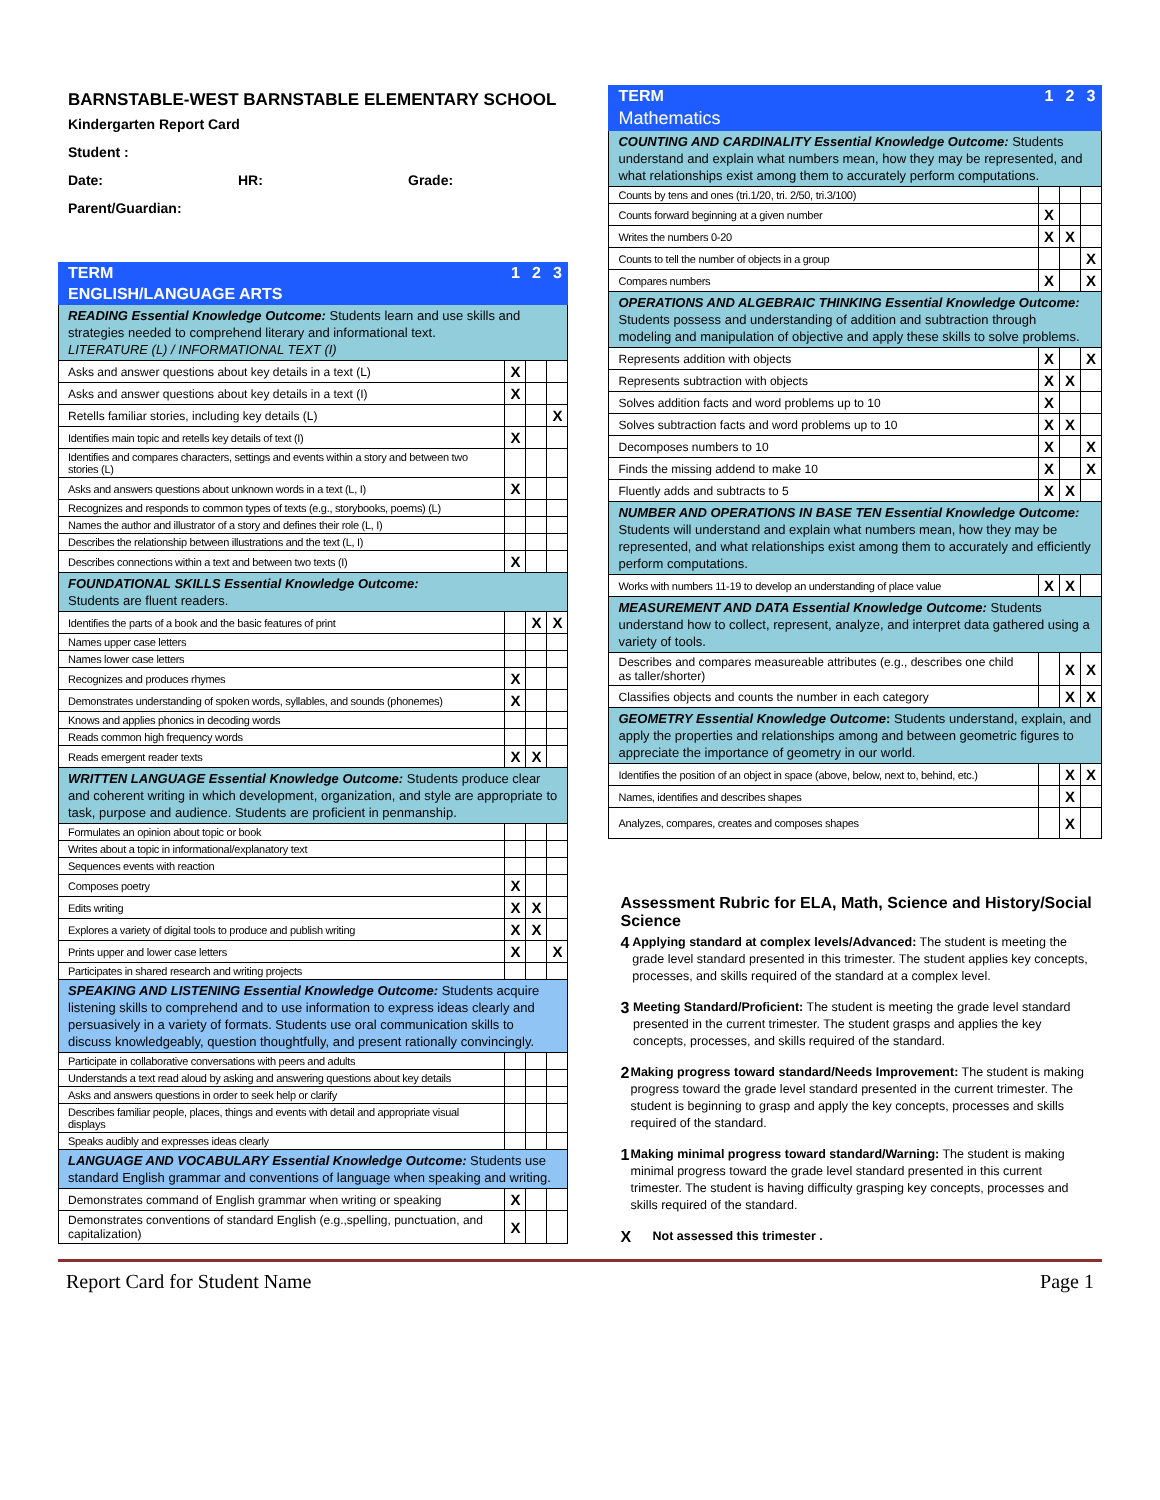BARNSTABLE-WEST BARNSTABLE ELEMENTARY SCHOOL
Kindergarten Report Card
Student :
Date: HR: Grade:
Parent/Guardian:
| TERM | 1 | 2 | 3 |
| --- | --- | --- | --- |
| ENGLISH/LANGUAGE ARTS | | | |
| READING Essential Knowledge Outcome: Students learn and use skills and strategies needed to comprehend literary and informational text. LITERATURE (L) / INFORMATIONAL TEXT (I) | | | |
| Asks and answer questions about key details in a text (L) | X | | |
| Asks and answer questions about key details in a text (I) | X | | |
| Retells familiar stories, including key details (L) | | | X |
| Identifies main topic and retells key details of text (I) | X | | |
| Identifies and compares characters, settings and events within a story and between two stories (L) | | | |
| Asks and answers questions about unknown words in a text (L, I) | X | | |
| Recognizes and responds to common types of texts (e.g., storybooks, poems) (L) | | | |
| Names the author and illustrator of a story and defines their role (L, I) | | | |
| Describes the relationship between illustrations and the text (L, I) | | | |
| Describes connections within a text and between two texts (I) | X | | |
| FOUNDATIONAL SKILLS Essential Knowledge Outcome: Students are fluent readers. | | | |
| Identifies the parts of a book and the basic features of print | | X | X |
| Names upper case letters | | | |
| Names lower case letters | | | |
| Recognizes and produces rhymes | X | | |
| Demonstrates understanding of spoken words, syllables, and sounds (phonemes) | X | | |
| Knows and applies phonics in decoding words | | | |
| Reads common high frequency words | | | |
| Reads emergent reader texts | X | X | |
| WRITTEN LANGUAGE Essential Knowledge Outcome: Students produce clear and coherent writing in which development, organization, and style are appropriate to task, purpose and audience. Students are proficient in penmanship. | | | |
| Formulates an opinion about topic or book | | | |
| Writes about a topic in informational/explanatory text | | | |
| Sequences events with reaction | | | |
| Composes poetry | X | | |
| Edits writing | X | X | |
| Explores a variety of digital tools to produce and publish writing | X | X | |
| Prints upper and lower case letters | X | | X |
| Participates in shared research and writing projects | | | |
| SPEAKING AND LISTENING Essential Knowledge Outcome: Students acquire listening skills to comprehend and to use information to express ideas clearly and persuasively in a variety of formats. Students use oral communication skills to discuss knowledgeably, question thoughtfully, and present rationally convincingly. | | | |
| Participate in collaborative conversations with peers and adults | | | |
| Understands a text read aloud by asking and answering questions about key details | | | |
| Asks and answers questions in order to seek help or clarify | | | |
| Describes familiar people, places, things and events with detail and appropriate visual displays | | | |
| Speaks audibly and expresses ideas clearly | | | |
| LANGUAGE AND VOCABULARY Essential Knowledge Outcome: Students use standard English grammar and conventions of language when speaking and writing. | | | |
| Demonstrates command of English grammar when writing or speaking | X | | |
| Demonstrates conventions of standard English (e.g.,spelling, punctuation, and capitalization) | X | | |
| TERM | 1 | 2 | 3 |
| --- | --- | --- | --- |
| Mathematics | | | |
| COUNTING AND CARDINALITY Essential Knowledge Outcome: Students understand and explain what numbers mean, how they may be represented, and what relationships exist among them to accurately perform computations. | | | |
| Counts by tens and ones (tri.1/20, tri. 2/50, tri.3/100) | | | |
| Counts forward beginning at a given number | X | | |
| Writes the numbers 0-20 | X | X | |
| Counts to tell the number of objects in a group | | | X |
| Compares numbers | X | | X |
| OPERATIONS AND ALGEBRAIC THINKING Essential Knowledge Outcome: Students possess and understanding of addition and subtraction through modeling and manipulation of objective and apply these skills to solve problems. | | | |
| Represents addition with objects | X | | X |
| Represents subtraction with objects | X | X | |
| Solves addition facts and word problems up to 10 | X | | |
| Solves subtraction facts and word problems up to 10 | X | X | |
| Decomposes numbers to 10 | X | | X |
| Finds the missing addend to make 10 | X | | X |
| Fluently adds and subtracts to 5 | X | X | |
| NUMBER AND OPERATIONS IN BASE TEN Essential Knowledge Outcome: Students will understand and explain what numbers mean, how they may be represented, and what relationships exist among them to accurately and efficiently perform computations. | | | |
| Works with numbers 11-19 to develop an understanding of place value | X | X | |
| MEASUREMENT AND DATA Essential Knowledge Outcome: Students understand how to collect, represent, analyze, and interpret data gathered using a variety of tools. | | | |
| Describes and compares measureable attributes (e.g., describes one child as taller/shorter) | | X | X |
| Classifies objects and counts the number in each category | | X | X |
| GEOMETRY Essential Knowledge Outcome : Students understand, explain, and apply the properties and relationships among and between geometric figures to appreciate the importance of geometry in our world. | | | |
| Identifies the position of an object in space (above, below, next to, behind, etc.) | | X | X |
| Names, identifies and describes shapes | | X | |
| Analyzes, compares, creates and composes shapes | | X | |
Assessment Rubric for ELA, Math, Science and History/Social Science
4 Applying standard at complex levels/Advanced: The student is meeting the grade level standard presented in this trimester. The student applies key concepts, processes, and skills required of the standard at a complex level.
3 Meeting Standard/Proficient: The student is meeting the grade level standard presented in the current trimester. The student grasps and applies the key concepts, processes, and skills required of the standard.
2 Making progress toward standard/Needs Improvement: The student is making progress toward the grade level standard presented in the current trimester. The student is beginning to grasp and apply the key concepts, processes and skills required of the standard.
1 Making minimal progress toward standard/Warning: The student is making minimal progress toward the grade level standard presented in this current trimester. The student is having difficulty grasping key concepts, processes and skills required of the standard.
X Not assessed this trimester .
Report Card for Student Name Page 1